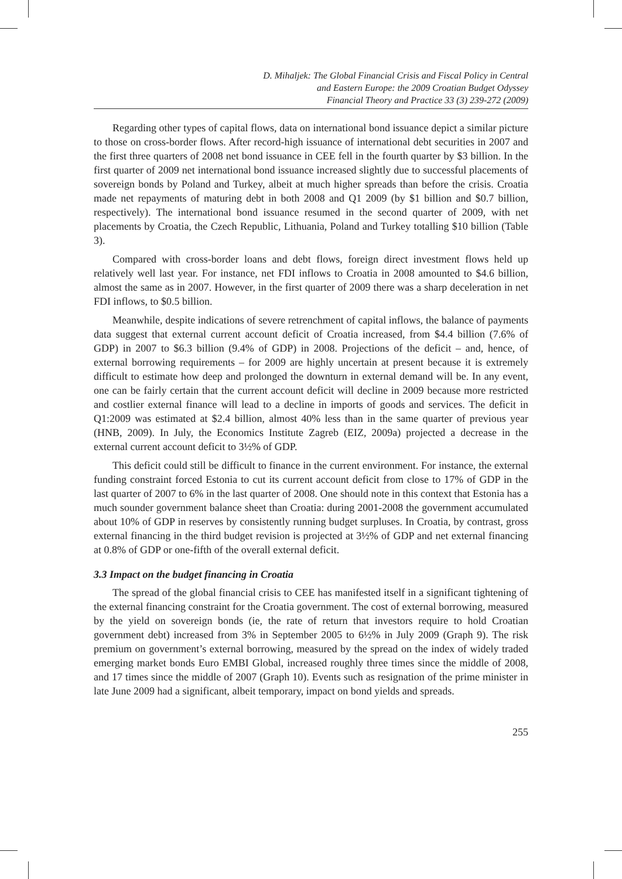D. Mihaljek: The Global Financial Crisis and Fiscal Policy in Central
and Eastern Europe: the 2009 Croatian Budget Odyssey
Financial Theory and Practice 33 (3) 239-272 (2009)
Regarding other types of capital flows, data on international bond issuance depict a similar picture to those on cross-border flows. After record-high issuance of international debt securities in 2007 and the first three quarters of 2008 net bond issuance in CEE fell in the fourth quarter by $3 billion. In the first quarter of 2009 net international bond issuance increased slightly due to successful placements of sovereign bonds by Poland and Turkey, albeit at much higher spreads than before the crisis. Croatia made net repayments of maturing debt in both 2008 and Q1 2009 (by $1 billion and $0.7 billion, respectively). The international bond issuance resumed in the second quarter of 2009, with net placements by Croatia, the Czech Republic, Lithuania, Poland and Turkey totalling $10 billion (Table 3).
Compared with cross-border loans and debt flows, foreign direct investment flows held up relatively well last year. For instance, net FDI inflows to Croatia in 2008 amounted to $4.6 billion, almost the same as in 2007. However, in the first quarter of 2009 there was a sharp deceleration in net FDI inflows, to $0.5 billion.
Meanwhile, despite indications of severe retrenchment of capital inflows, the balance of payments data suggest that external current account deficit of Croatia increased, from $4.4 billion (7.6% of GDP) in 2007 to $6.3 billion (9.4% of GDP) in 2008. Projections of the deficit – and, hence, of external borrowing requirements – for 2009 are highly uncertain at present because it is extremely difficult to estimate how deep and prolonged the downturn in external demand will be. In any event, one can be fairly certain that the current account deficit will decline in 2009 because more restricted and costlier external finance will lead to a decline in imports of goods and services. The deficit in Q1:2009 was estimated at $2.4 billion, almost 40% less than in the same quarter of previous year (HNB, 2009). In July, the Economics Institute Zagreb (EIZ, 2009a) projected a decrease in the external current account deficit to 3½% of GDP.
This deficit could still be difficult to finance in the current environment. For instance, the external funding constraint forced Estonia to cut its current account deficit from close to 17% of GDP in the last quarter of 2007 to 6% in the last quarter of 2008. One should note in this context that Estonia has a much sounder government balance sheet than Croatia: during 2001-2008 the government accumulated about 10% of GDP in reserves by consistently running budget surpluses. In Croatia, by contrast, gross external financing in the third budget revision is projected at 3½% of GDP and net external financing at 0.8% of GDP or one-fifth of the overall external deficit.
3.3 Impact on the budget financing in Croatia
The spread of the global financial crisis to CEE has manifested itself in a significant tightening of the external financing constraint for the Croatia government. The cost of external borrowing, measured by the yield on sovereign bonds (ie, the rate of return that investors require to hold Croatian government debt) increased from 3% in September 2005 to 6½% in July 2009 (Graph 9). The risk premium on government’s external borrowing, measured by the spread on the index of widely traded emerging market bonds Euro EMBI Global, increased roughly three times since the middle of 2008, and 17 times since the middle of 2007 (Graph 10). Events such as resignation of the prime minister in late June 2009 had a significant, albeit temporary, impact on bond yields and spreads.
255